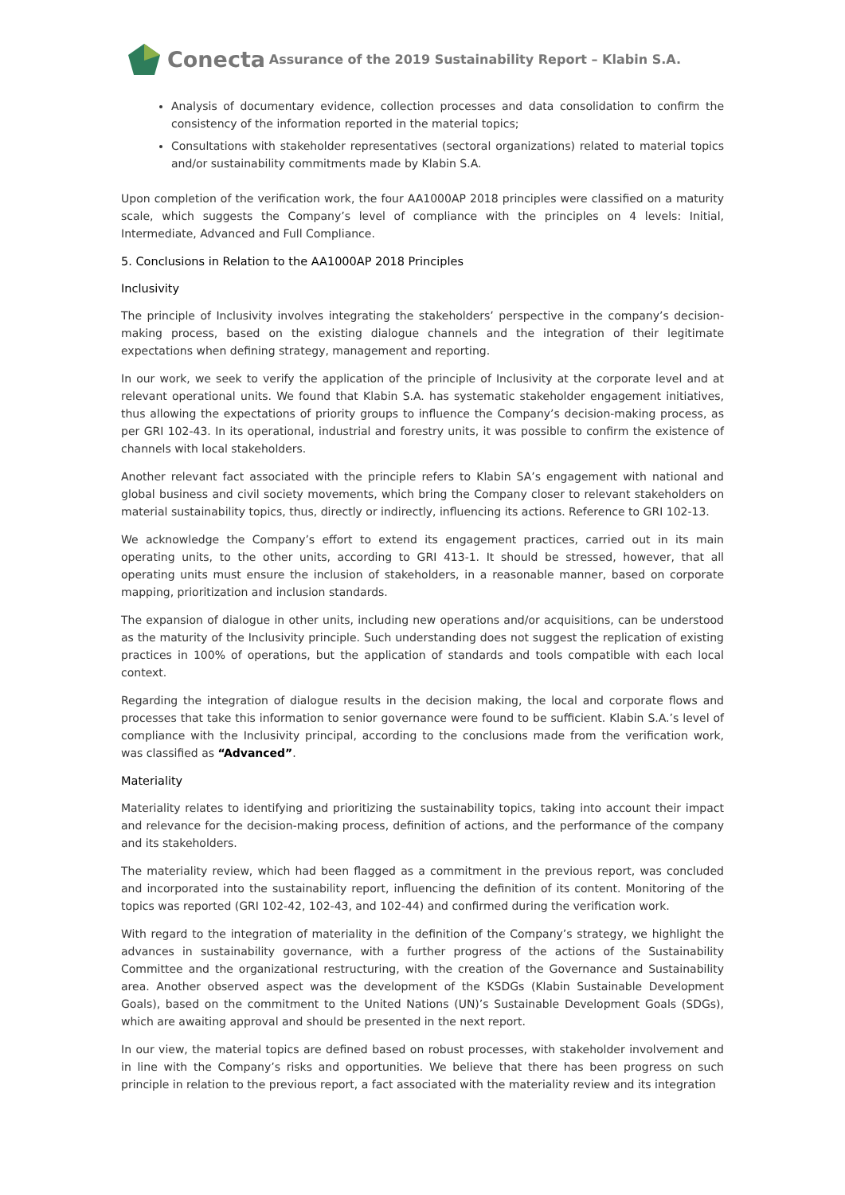Conecta
Assurance of the 2019 Sustainability Report – Klabin S.A.
Analysis of documentary evidence, collection processes and data consolidation to confirm the consistency of the information reported in the material topics;
Consultations with stakeholder representatives (sectoral organizations) related to material topics and/or sustainability commitments made by Klabin S.A.
Upon completion of the verification work, the four AA1000AP 2018 principles were classified on a maturity scale, which suggests the Company’s level of compliance with the principles on 4 levels: Initial, Intermediate, Advanced and Full Compliance.
5. Conclusions in Relation to the AA1000AP 2018 Principles
Inclusivity
The principle of Inclusivity involves integrating the stakeholders’ perspective in the company’s decision-making process, based on the existing dialogue channels and the integration of their legitimate expectations when defining strategy, management and reporting.
In our work, we seek to verify the application of the principle of Inclusivity at the corporate level and at relevant operational units. We found that Klabin S.A. has systematic stakeholder engagement initiatives, thus allowing the expectations of priority groups to influence the Company’s decision-making process, as per GRI 102-43. In its operational, industrial and forestry units, it was possible to confirm the existence of channels with local stakeholders.
Another relevant fact associated with the principle refers to Klabin SA’s engagement with national and global business and civil society movements, which bring the Company closer to relevant stakeholders on material sustainability topics, thus, directly or indirectly, influencing its actions. Reference to GRI 102-13.
We acknowledge the Company’s effort to extend its engagement practices, carried out in its main operating units, to the other units, according to GRI 413-1. It should be stressed, however, that all operating units must ensure the inclusion of stakeholders, in a reasonable manner, based on corporate mapping, prioritization and inclusion standards.
The expansion of dialogue in other units, including new operations and/or acquisitions, can be understood as the maturity of the Inclusivity principle. Such understanding does not suggest the replication of existing practices in 100% of operations, but the application of standards and tools compatible with each local context.
Regarding the integration of dialogue results in the decision making, the local and corporate flows and processes that take this information to senior governance were found to be sufficient. Klabin S.A.’s level of compliance with the Inclusivity principal, according to the conclusions made from the verification work, was classified as “Advanced”.
Materiality
Materiality relates to identifying and prioritizing the sustainability topics, taking into account their impact and relevance for the decision-making process, definition of actions, and the performance of the company and its stakeholders.
The materiality review, which had been flagged as a commitment in the previous report, was concluded and incorporated into the sustainability report, influencing the definition of its content. Monitoring of the topics was reported (GRI 102-42, 102-43, and 102-44) and confirmed during the verification work.
With regard to the integration of materiality in the definition of the Company’s strategy, we highlight the advances in sustainability governance, with a further progress of the actions of the Sustainability Committee and the organizational restructuring, with the creation of the Governance and Sustainability area. Another observed aspect was the development of the KSDGs (Klabin Sustainable Development Goals), based on the commitment to the United Nations (UN)’s Sustainable Development Goals (SDGs), which are awaiting approval and should be presented in the next report.
In our view, the material topics are defined based on robust processes, with stakeholder involvement and in line with the Company’s risks and opportunities. We believe that there has been progress on such principle in relation to the previous report, a fact associated with the materiality review and its integration